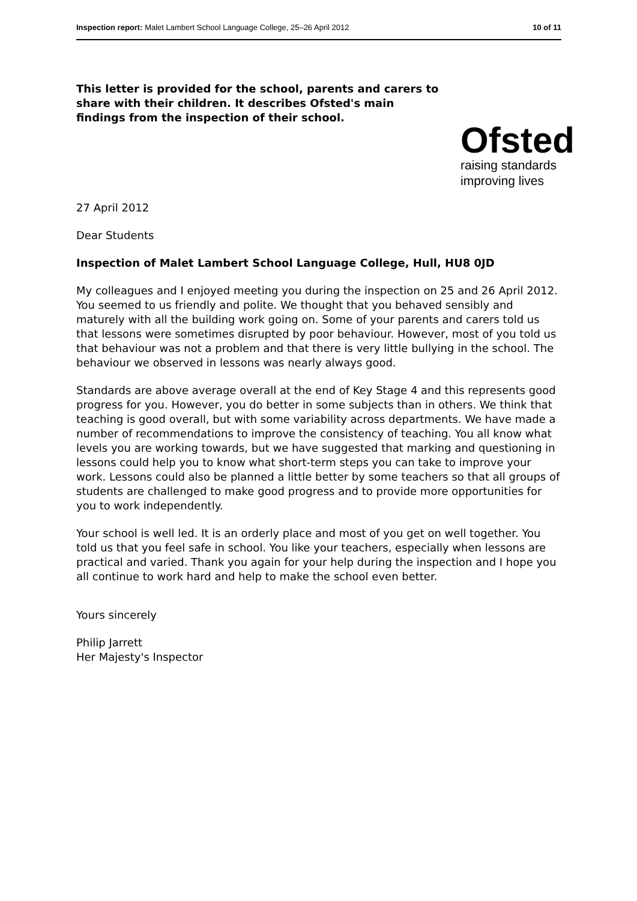Inspection report: Malet Lambert School Language College, 25–26 April 2012 10 of 11
This letter is provided for the school, parents and carers to share with their children. It describes Ofsted's main findings from the inspection of their school.
Ofsted
raising standards
improving lives
27 April 2012
Dear Students
Inspection of Malet Lambert School Language College, Hull, HU8 0JD
My colleagues and I enjoyed meeting you during the inspection on 25 and 26 April 2012. You seemed to us friendly and polite. We thought that you behaved sensibly and maturely with all the building work going on. Some of your parents and carers told us that lessons were sometimes disrupted by poor behaviour. However, most of you told us that behaviour was not a problem and that there is very little bullying in the school. The behaviour we observed in lessons was nearly always good.
Standards are above average overall at the end of Key Stage 4 and this represents good progress for you. However, you do better in some subjects than in others. We think that teaching is good overall, but with some variability across departments. We have made a number of recommendations to improve the consistency of teaching. You all know what levels you are working towards, but we have suggested that marking and questioning in lessons could help you to know what short-term steps you can take to improve your work. Lessons could also be planned a little better by some teachers so that all groups of students are challenged to make good progress and to provide more opportunities for you to work independently.
Your school is well led. It is an orderly place and most of you get on well together. You told us that you feel safe in school. You like your teachers, especially when lessons are practical and varied. Thank you again for your help during the inspection and I hope you all continue to work hard and help to make the school even better.
Yours sincerely
Philip Jarrett
Her Majesty's Inspector